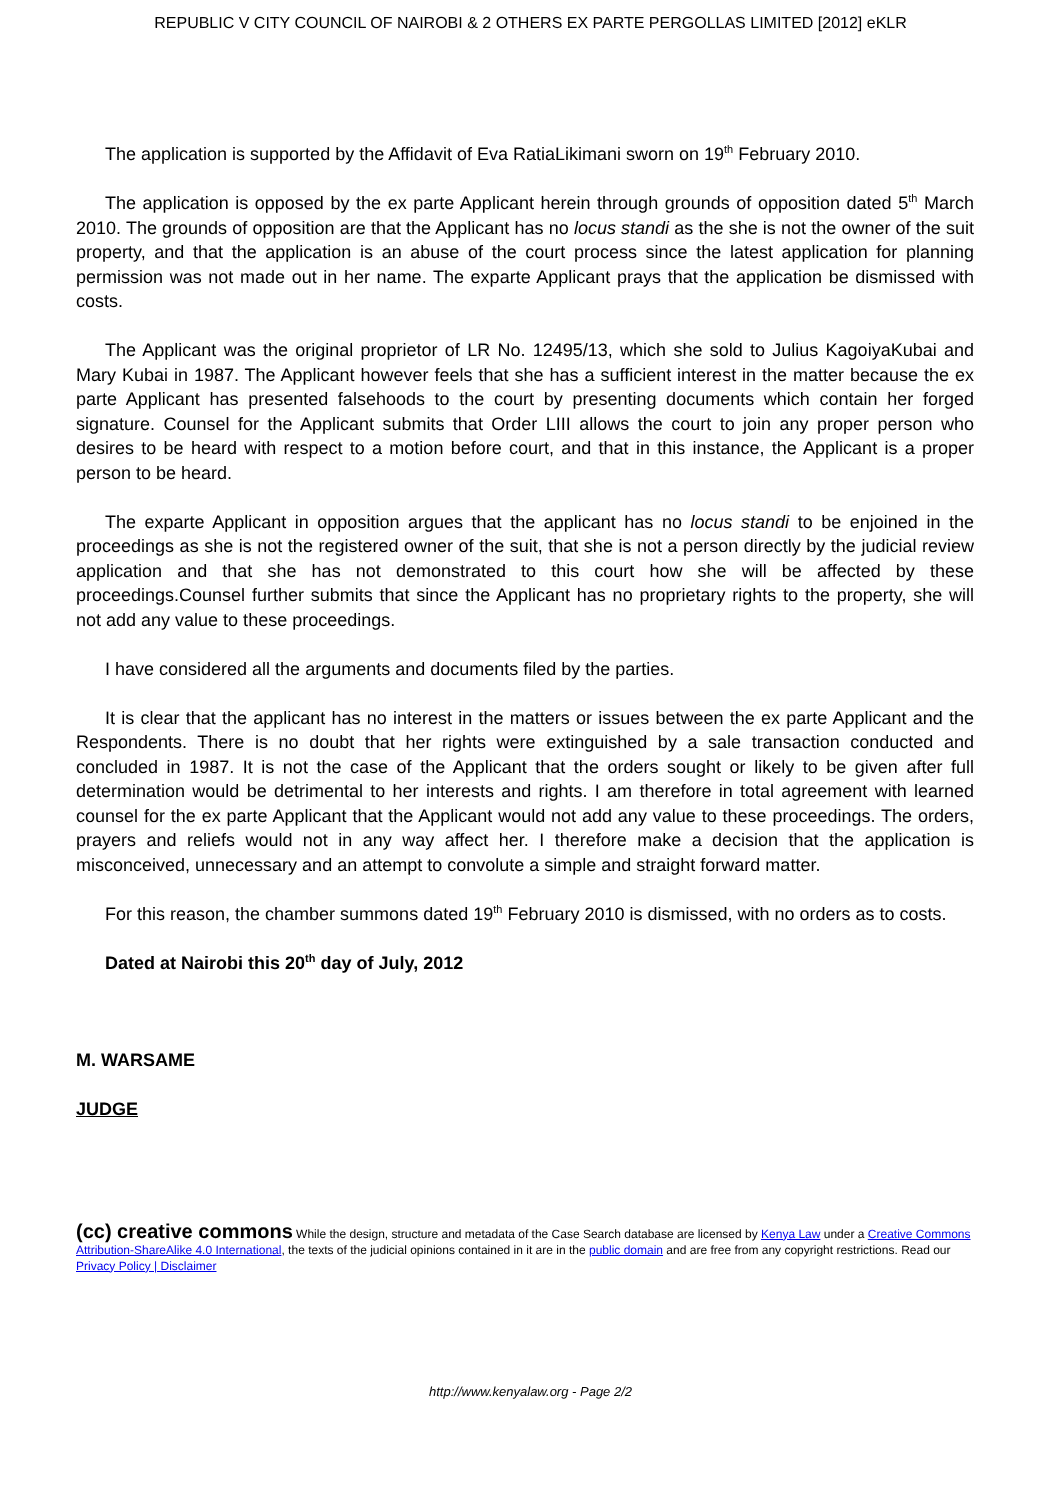REPUBLIC V CITY COUNCIL OF NAIROBI & 2 OTHERS EX PARTE PERGOLLAS LIMITED [2012] eKLR
The application is supported by the Affidavit of Eva RatiaLikimani sworn on 19<sup>th</sup> February 2010.
The application is opposed by the ex parte Applicant herein through grounds of opposition dated 5<sup>th</sup> March 2010. The grounds of opposition are that the Applicant has no locus standi as the she is not the owner of the suit property, and that the application is an abuse of the court process since the latest application for planning permission was not made out in her name. The exparte Applicant prays that the application be dismissed with costs.
The Applicant was the original proprietor of LR No. 12495/13, which she sold to Julius KagoiyaKubai and Mary Kubai in 1987. The Applicant however feels that she has a sufficient interest in the matter because the ex parte Applicant has presented falsehoods to the court by presenting documents which contain her forged signature. Counsel for the Applicant submits that Order LIII allows the court to join any proper person who desires to be heard with respect to a motion before court, and that in this instance, the Applicant is a proper person to be heard.
The exparte Applicant in opposition argues that the applicant has no locus standi to be enjoined in the proceedings as she is not the registered owner of the suit, that she is not a person directly by the judicial review application and that she has not demonstrated to this court how she will be affected by these proceedings.Counsel further submits that since the Applicant has no proprietary rights to the property, she will not add any value to these proceedings.
I have considered all the arguments and documents filed by the parties.
It is clear that the applicant has no interest in the matters or issues between the ex parte Applicant and the Respondents. There is no doubt that her rights were extinguished by a sale transaction conducted and concluded in 1987. It is not the case of the Applicant that the orders sought or likely to be given after full determination would be detrimental to her interests and rights. I am therefore in total agreement with learned counsel for the ex parte Applicant that the Applicant would not add any value to these proceedings. The orders, prayers and reliefs would not in any way affect her. I therefore make a decision that the application is misconceived, unnecessary and an attempt to convolute a simple and straight forward matter.
For this reason, the chamber summons dated 19<sup>th</sup> February 2010 is dismissed, with no orders as to costs.
Dated at Nairobi this 20<sup>th</sup> day of July, 2012
M. WARSAME
JUDGE
(cc) creative commons While the design, structure and metadata of the Case Search database are licensed by Kenya Law under a Creative Commons Attribution-ShareAlike 4.0 International, the texts of the judicial opinions contained in it are in the public domain and are free from any copyright restrictions. Read our Privacy Policy | Disclaimer
http://www.kenyalaw.org - Page 2/2